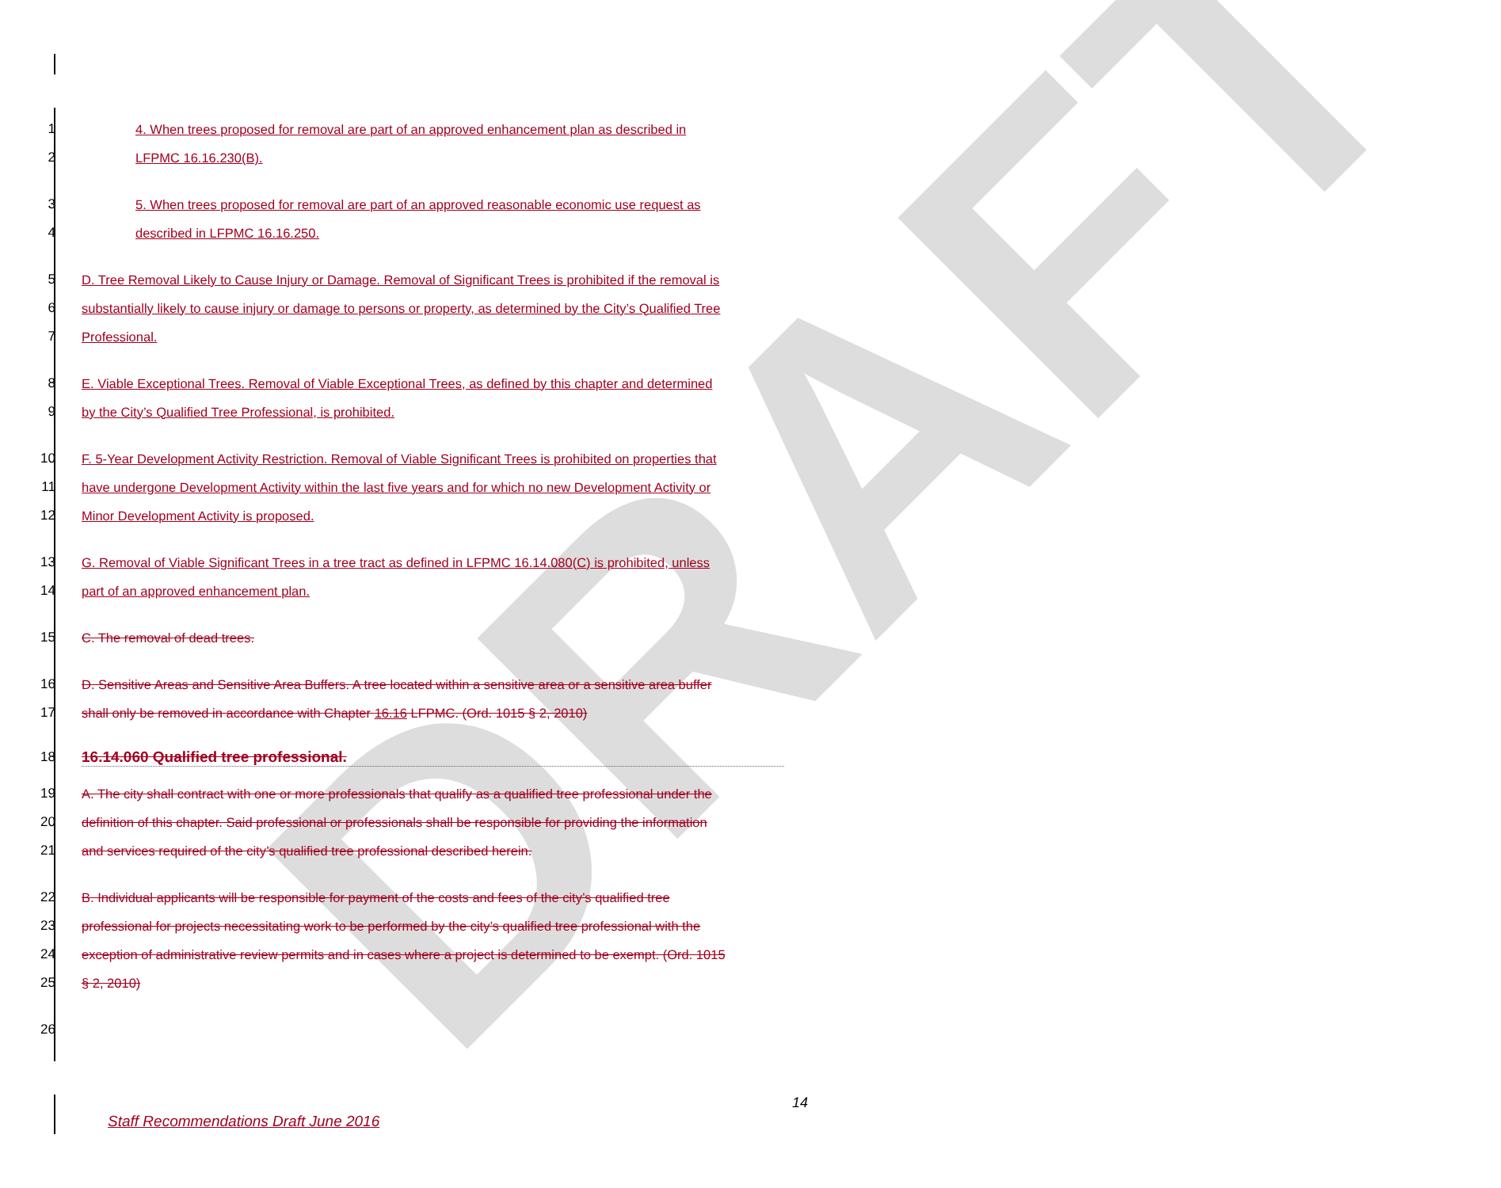DRAFT
1 4. When trees proposed for removal are part of an approved enhancement plan as described in
2 LFPMC 16.16.230(B).
3 5. When trees proposed for removal are part of an approved reasonable economic use request as
4 described in LFPMC 16.16.250.
5 D. Tree Removal Likely to Cause Injury or Damage. Removal of Significant Trees is prohibited if the removal is
6 substantially likely to cause injury or damage to persons or property, as determined by the City’s Qualified Tree
7 Professional.
8 E. Viable Exceptional Trees. Removal of Viable Exceptional Trees, as defined by this chapter and determined
9 by the City’s Qualified Tree Professional, is prohibited.
10 F. 5-Year Development Activity Restriction. Removal of Viable Significant Trees is prohibited on properties that
11 have undergone Development Activity within the last five years and for which no new Development Activity or
12 Minor Development Activity is proposed.
13 G. Removal of Viable Significant Trees in a tree tract as defined in LFPMC 16.14.080(C) is prohibited, unless
14 part of an approved enhancement plan.
15 C. The removal of dead trees.
16 D. Sensitive Areas and Sensitive Area Buffers. A tree located within a sensitive area or a sensitive area buffer
17 shall only be removed in accordance with Chapter 16.16 LFPMC. (Ord. 1015 § 2, 2010)
18 16.14.060 Qualified tree professional.
19 A. The city shall contract with one or more professionals that qualify as a qualified tree professional under the
20 definition of this chapter. Said professional or professionals shall be responsible for providing the information
21 and services required of the city’s qualified tree professional described herein.
22 B. Individual applicants will be responsible for payment of the costs and fees of the city’s qualified tree
23 professional for projects necessitating work to be performed by the city’s qualified tree professional with the
24 exception of administrative review permits and in cases where a project is determined to be exempt. (Ord. 1015
25 § 2, 2010)
26
14
Staff Recommendations Draft June 2016